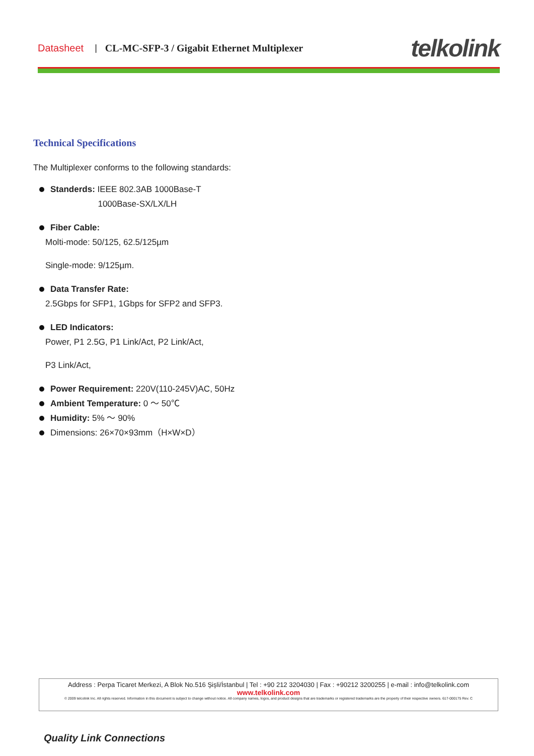Datasheet | CL-MC-SFP-3 / Gigabit Ethernet Multiplexer telkolink
Technical Specifications
The Multiplexer conforms to the following standards:
Standerds: IEEE 802.3AB 1000Base-T
1000Base-SX/LX/LH
Fiber Cable:
Molti-mode: 50/125, 62.5/125µm
Single-mode: 9/125µm.
Data Transfer Rate:
2.5Gbps for SFP1, 1Gbps for SFP2 and SFP3.
LED Indicators:
Power, P1 2.5G, P1 Link/Act, P2 Link/Act,
P3 Link/Act,
Power Requirement: 220V(110-245V)AC, 50Hz
Ambient Temperature: 0 ～ 50℃
Humidity: 5% ～ 90%
Dimensions: 26×70×93mm（H×W×D）
Address : Perpa Ticaret Merkezi, A Blok No.516 Şişli/İstanbul | Tel : +90 212 3204030 | Fax : +90212 3200255 | e-mail : info@telkolink.com
www.telkolink.com
© 2009 telcolink Inc. All rights reserved. Information in this document is subject to change without notice. All company names, logos, and product designs that are trademarks or registered trademarks are the property of their respective owners. 617-000175 Rev. C
Quality Link Connections